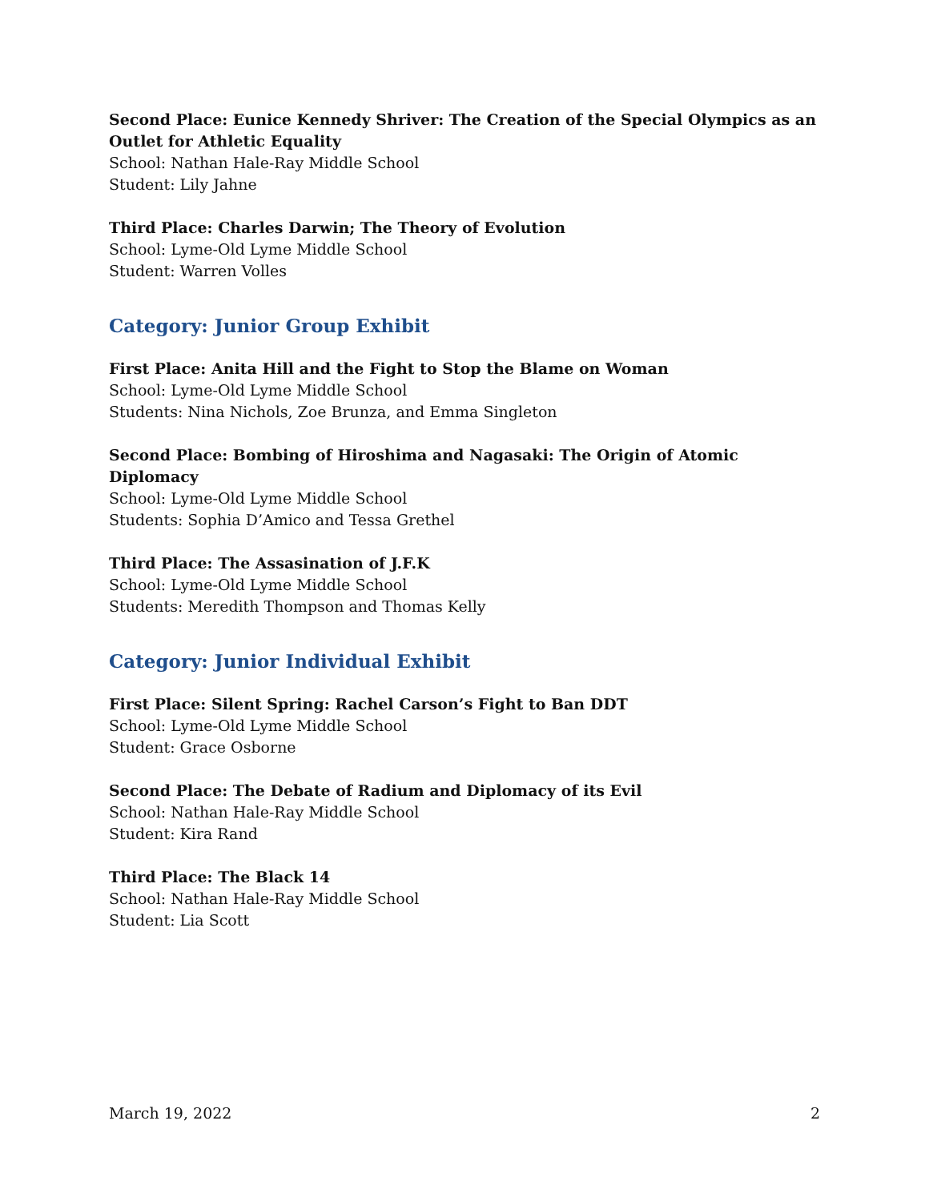Second Place: Eunice Kennedy Shriver: The Creation of the Special Olympics as an Outlet for Athletic Equality
School: Nathan Hale-Ray Middle School
Student: Lily Jahne
Third Place: Charles Darwin; The Theory of Evolution
School: Lyme-Old Lyme Middle School
Student: Warren Volles
Category: Junior Group Exhibit
First Place: Anita Hill and the Fight to Stop the Blame on Woman
School: Lyme-Old Lyme Middle School
Students: Nina Nichols, Zoe Brunza, and Emma Singleton
Second Place: Bombing of Hiroshima and Nagasaki: The Origin of Atomic Diplomacy
School: Lyme-Old Lyme Middle School
Students: Sophia D’Amico and Tessa Grethel
Third Place: The Assasination of J.F.K
School: Lyme-Old Lyme Middle School
Students: Meredith Thompson and Thomas Kelly
Category: Junior Individual Exhibit
First Place: Silent Spring: Rachel Carson’s Fight to Ban DDT
School: Lyme-Old Lyme Middle School
Student: Grace Osborne
Second Place: The Debate of Radium and Diplomacy of its Evil
School: Nathan Hale-Ray Middle School
Student: Kira Rand
Third Place: The Black 14
School: Nathan Hale-Ray Middle School
Student: Lia Scott
March 19, 2022 2